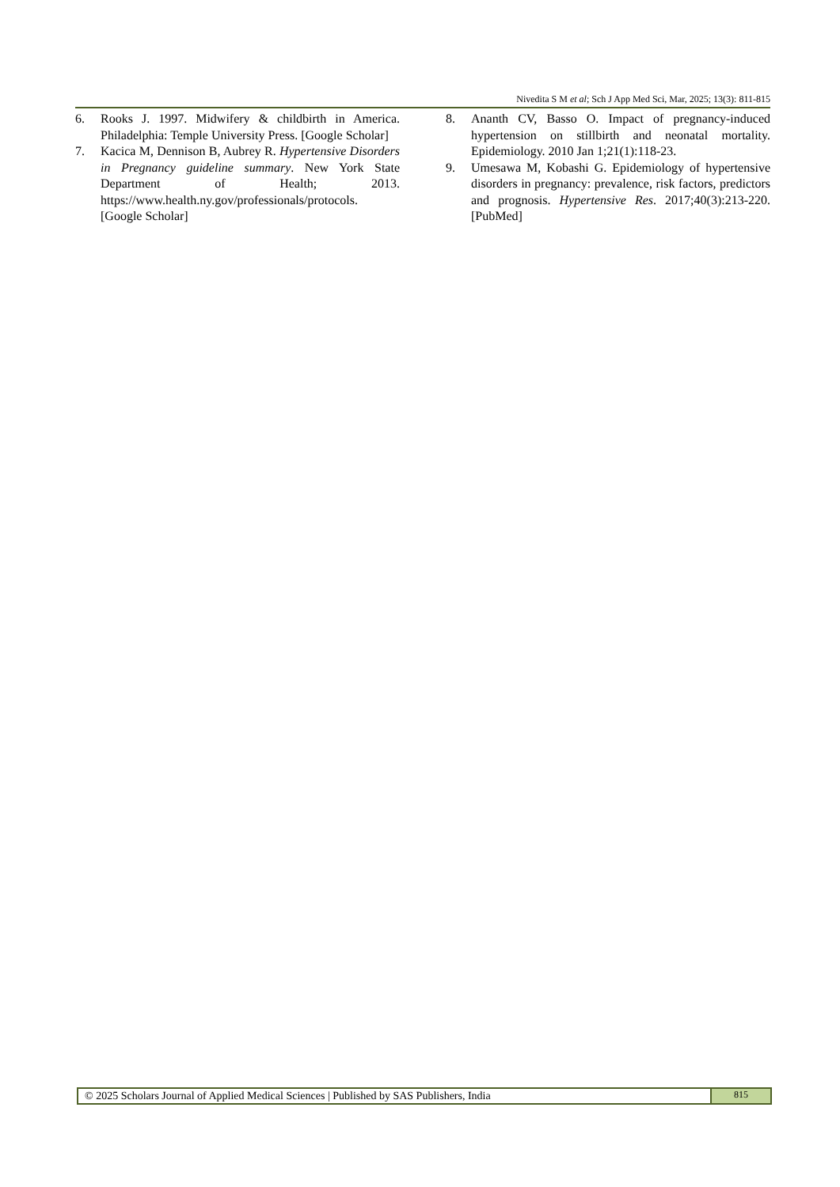Nivedita S M et al; Sch J App Med Sci, Mar, 2025; 13(3): 811-815
6. Rooks J. 1997. Midwifery & childbirth in America. Philadelphia: Temple University Press. [Google Scholar]
7. Kacica M, Dennison B, Aubrey R. Hypertensive Disorders in Pregnancy guideline summary. New York State Department of Health; 2013. https://www.health.ny.gov/professionals/protocols. [Google Scholar]
8. Ananth CV, Basso O. Impact of pregnancy-induced hypertension on stillbirth and neonatal mortality. Epidemiology. 2010 Jan 1;21(1):118-23.
9. Umesawa M, Kobashi G. Epidemiology of hypertensive disorders in pregnancy: prevalence, risk factors, predictors and prognosis. Hypertensive Res. 2017;40(3):213-220. [PubMed]
© 2025 Scholars Journal of Applied Medical Sciences | Published by SAS Publishers, India
815